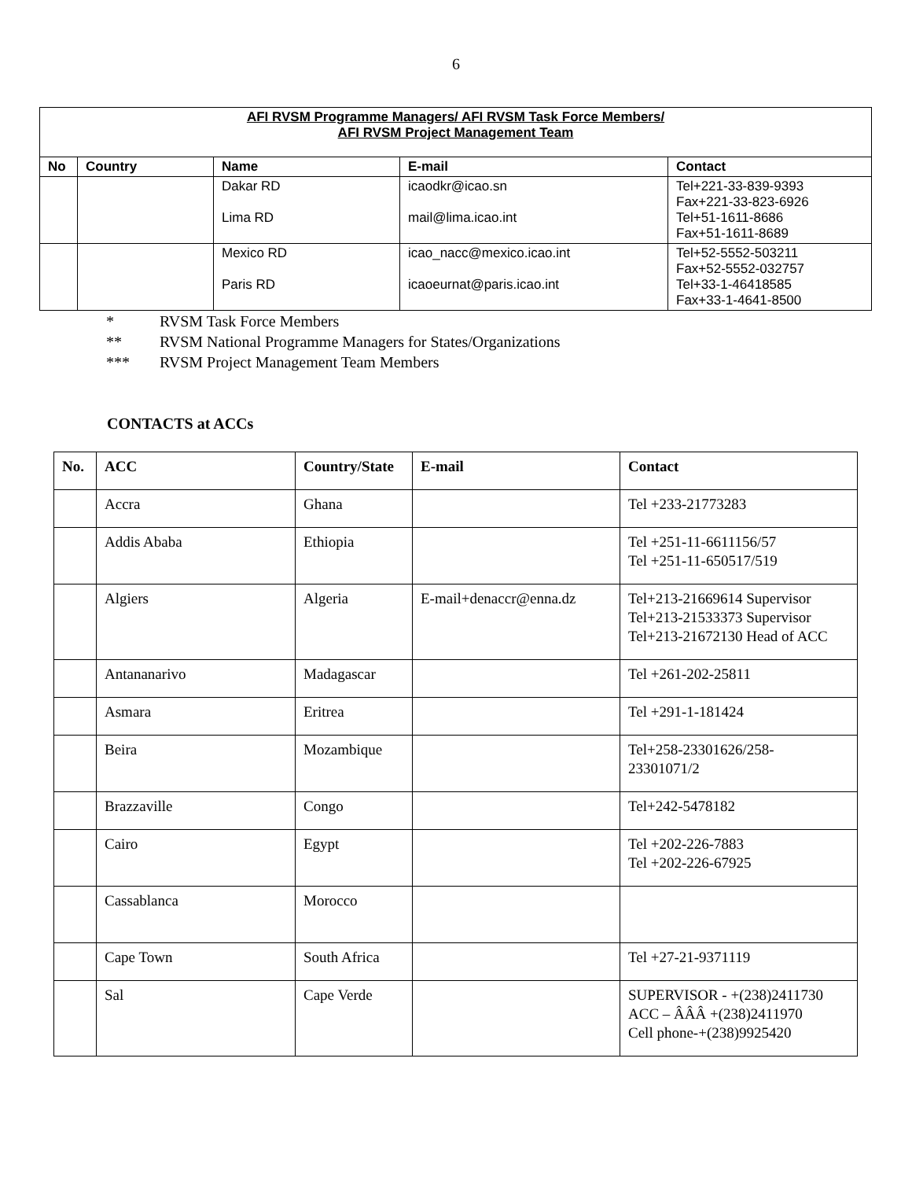6
| AFI RVSM Programme Managers/ AFI RVSM Task Force Members/ AFI RVSM Project Management Team | | | | |
| No | Country | Name | E-mail | Contact |
| | | Dakar RD Lima RD | icaodkr@icao.sn mail@lima.icao.int | Tel+221-33-839-9393 Fax+221-33-823-6926 Tel+51-1611-8686 Fax+51-1611-8689 |
| | | Mexico RD Paris RD | icao_nacc@mexico.icao.int icaoeurnat@paris.icao.int | Tel+52-5552-503211 Fax+52-5552-032757 Tel+33-1-46418585 Fax+33-1-4641-8500 |
* RVSM Task Force Members
** RVSM National Programme Managers for States/Organizations
*** RVSM Project Management Team Members
CONTACTS at ACCs
| No. | ACC | Country/State | E-mail | Contact |
| --- | --- | --- | --- | --- |
| | Accra | Ghana | | Tel +233-21773283 |
| | Addis Ababa | Ethiopia | | Tel +251-11-6611156/57 Tel +251-11-650517/519 |
| | Algiers | Algeria | E-mail+denaccr@enna.dz | Tel+213-21669614 Supervisor Tel+213-21533373 Supervisor Tel+213-21672130 Head of ACC |
| | Antananarivo | Madagascar | | Tel +261-202-25811 |
| | Asmara | Eritrea | | Tel +291-1-181424 |
| | Beira | Mozambique | | Tel+258-23301626/258- 23301071/2 |
| | Brazzaville | Congo | | Tel+242-5478182 |
| | Cairo | Egypt | | Tel +202-226-7883 Tel +202-226-67925 |
| | Cassablanca | Morocco | | |
| | Cape Town | South Africa | | Tel +27-21-9371119 |
| | Sal | Cape Verde | | SUPERVISOR - +(238)2411730 ACC – ÂÂÂ +(238)2411970 Cell phone-+(238)9925420 |